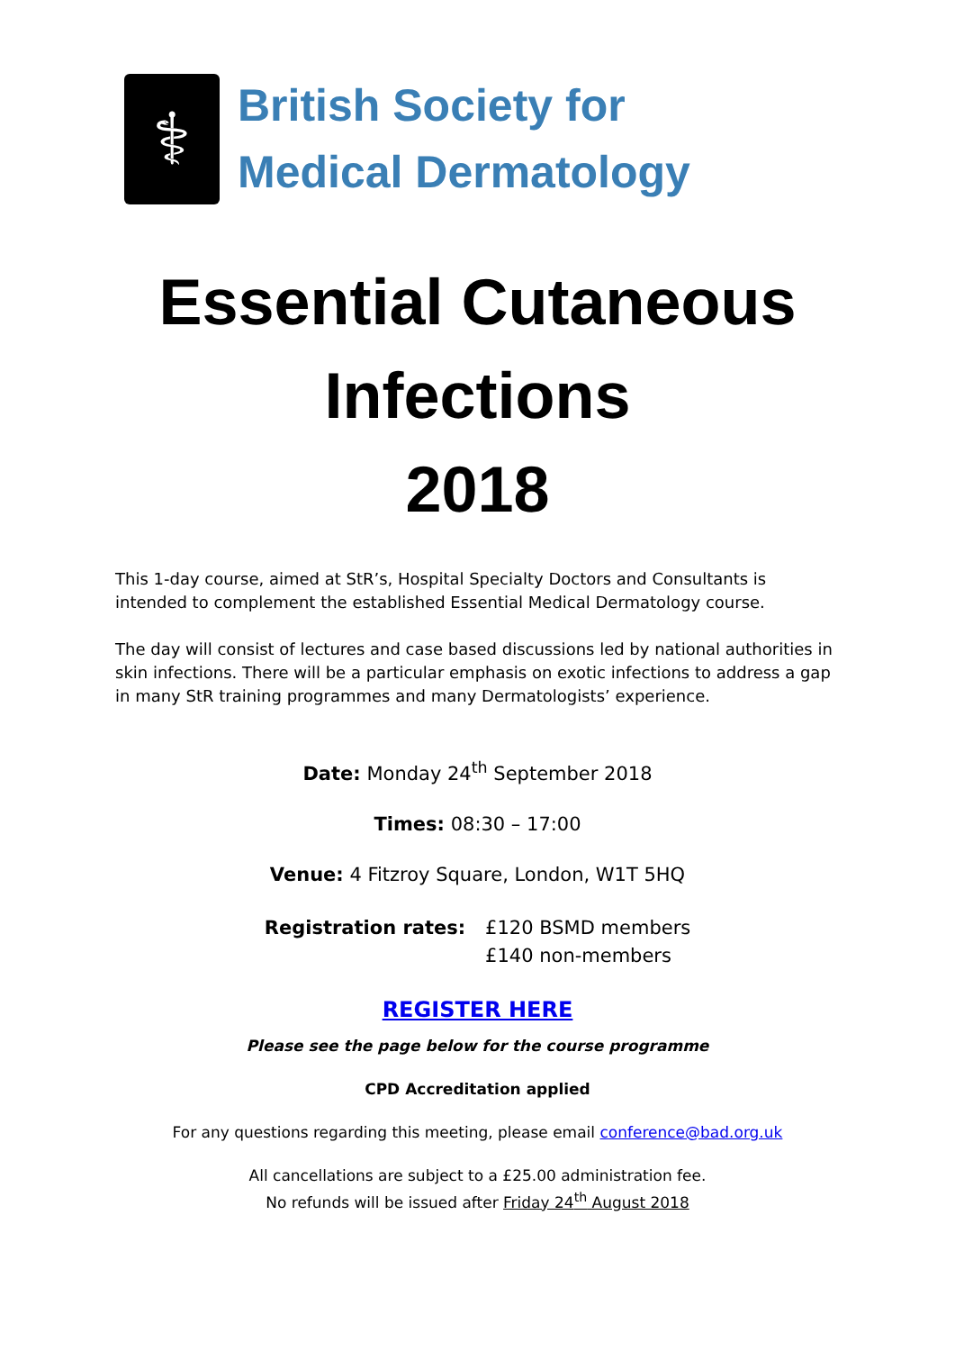⚕
British Society for
Medical Dermatology
Essential Cutaneous
Infections
2018
This 1-day course, aimed at StR’s, Hospital Specialty Doctors and Consultants is intended to complement the established Essential Medical Dermatology course.
The day will consist of lectures and case based discussions led by national authorities in skin infections. There will be a particular emphasis on exotic infections to address a gap in many StR training programmes and many Dermatologists’ experience.
Date: Monday 24<sup>th</sup> September 2018
Times: 08:30 – 17:00
Venue: 4 Fitzroy Square, London, W1T 5HQ
Registration rates: £120 BSMD members
£140 non-members
REGISTER HERE
Please see the page below for the course programme
CPD Accreditation applied
For any questions regarding this meeting, please email conference@bad.org.uk
All cancellations are subject to a £25.00 administration fee.
No refunds will be issued after Friday 24<sup>th</sup> August 2018